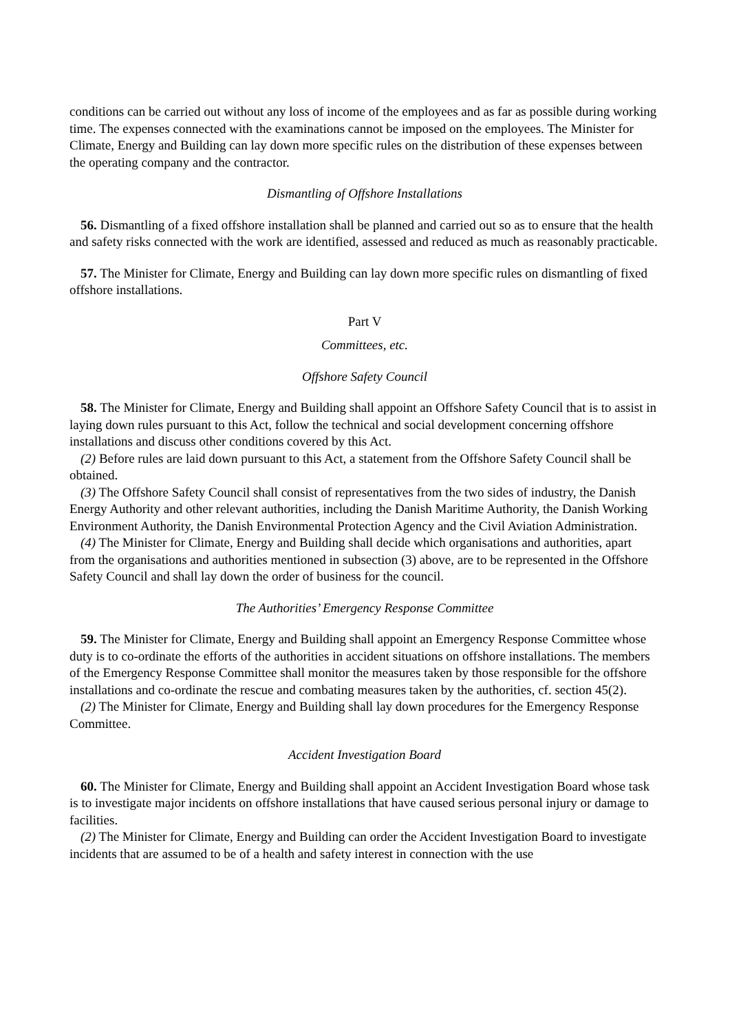conditions can be carried out without any loss of income of the employees and as far as possible during working time. The expenses connected with the examinations cannot be imposed on the employees. The Minister for Climate, Energy and Building can lay down more specific rules on the distribution of these expenses between the operating company and the contractor.
Dismantling of Offshore Installations
56. Dismantling of a fixed offshore installation shall be planned and carried out so as to ensure that the health and safety risks connected with the work are identified, assessed and reduced as much as reasonably practicable.
57. The Minister for Climate, Energy and Building can lay down more specific rules on dismantling of fixed offshore installations.
Part V
Committees, etc.
Offshore Safety Council
58. The Minister for Climate, Energy and Building shall appoint an Offshore Safety Council that is to assist in laying down rules pursuant to this Act, follow the technical and social development concerning offshore installations and discuss other conditions covered by this Act.
(2) Before rules are laid down pursuant to this Act, a statement from the Offshore Safety Council shall be obtained.
(3) The Offshore Safety Council shall consist of representatives from the two sides of industry, the Danish Energy Authority and other relevant authorities, including the Danish Maritime Authority, the Danish Working Environment Authority, the Danish Environmental Protection Agency and the Civil Aviation Administration.
(4) The Minister for Climate, Energy and Building shall decide which organisations and authorities, apart from the organisations and authorities mentioned in subsection (3) above, are to be represented in the Offshore Safety Council and shall lay down the order of business for the council.
The Authorities’ Emergency Response Committee
59. The Minister for Climate, Energy and Building shall appoint an Emergency Response Committee whose duty is to co-ordinate the efforts of the authorities in accident situations on offshore installations. The members of the Emergency Response Committee shall monitor the measures taken by those responsible for the offshore installations and co-ordinate the rescue and combating measures taken by the authorities, cf. section 45(2).
(2) The Minister for Climate, Energy and Building shall lay down procedures for the Emergency Response Committee.
Accident Investigation Board
60. The Minister for Climate, Energy and Building shall appoint an Accident Investigation Board whose task is to investigate major incidents on offshore installations that have caused serious personal injury or damage to facilities.
(2) The Minister for Climate, Energy and Building can order the Accident Investigation Board to investigate incidents that are assumed to be of a health and safety interest in connection with the use